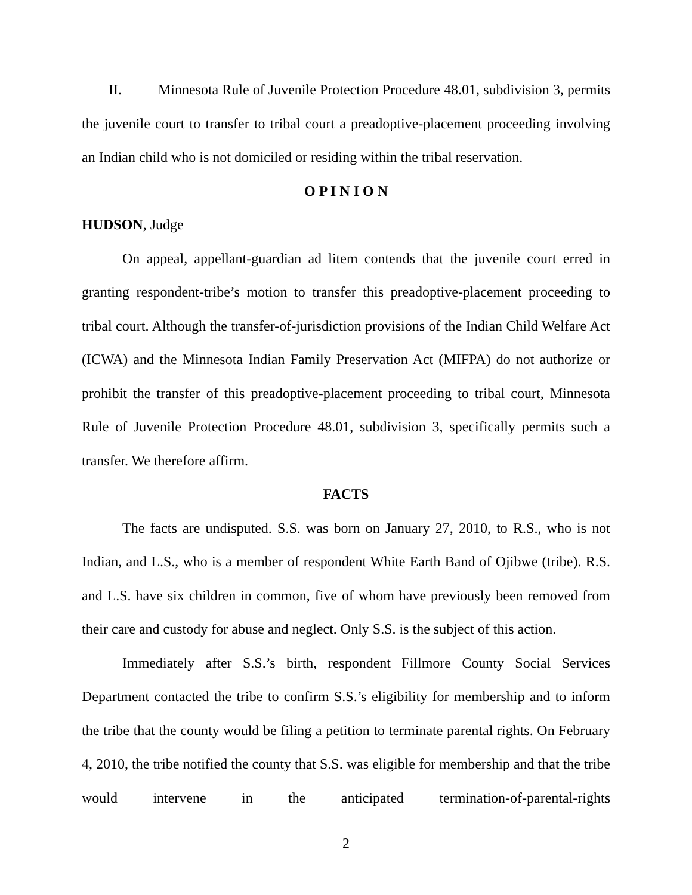II. Minnesota Rule of Juvenile Protection Procedure 48.01, subdivision 3, permits the juvenile court to transfer to tribal court a preadoptive-placement proceeding involving an Indian child who is not domiciled or residing within the tribal reservation.
O P I N I O N
HUDSON, Judge
On appeal, appellant-guardian ad litem contends that the juvenile court erred in granting respondent-tribe’s motion to transfer this preadoptive-placement proceeding to tribal court. Although the transfer-of-jurisdiction provisions of the Indian Child Welfare Act (ICWA) and the Minnesota Indian Family Preservation Act (MIFPA) do not authorize or prohibit the transfer of this preadoptive-placement proceeding to tribal court, Minnesota Rule of Juvenile Protection Procedure 48.01, subdivision 3, specifically permits such a transfer. We therefore affirm.
FACTS
The facts are undisputed. S.S. was born on January 27, 2010, to R.S., who is not Indian, and L.S., who is a member of respondent White Earth Band of Ojibwe (tribe). R.S. and L.S. have six children in common, five of whom have previously been removed from their care and custody for abuse and neglect. Only S.S. is the subject of this action.
Immediately after S.S.’s birth, respondent Fillmore County Social Services Department contacted the tribe to confirm S.S.’s eligibility for membership and to inform the tribe that the county would be filing a petition to terminate parental rights. On February 4, 2010, the tribe notified the county that S.S. was eligible for membership and that the tribe would intervene in the anticipated termination-of-parental-rights
2